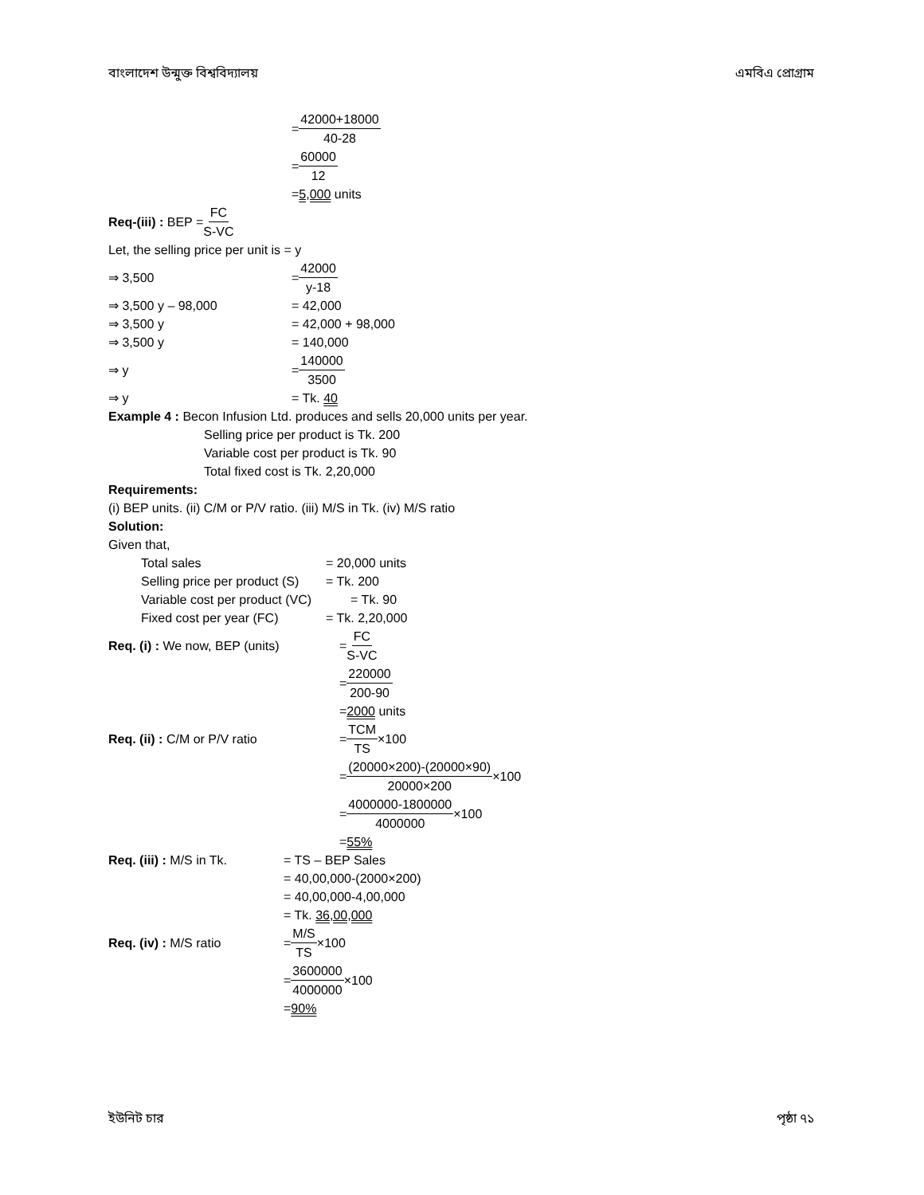বাংলাদেশ উন্মুক্ত বিশ্ববিদ্যালয় এমবিএ প্রোগ্রাম
= 42000+18000 40-28
= 60000 12
= 5,000 units
Req-(iii) : BEP = FC S-VC
Let, the selling price per unit is = y
⇒ 3,500 = 42000 y-18
⇒ 3,500 y – 98,000 = 42,000
⇒ 3,500 y = 42,000 + 98,000
⇒ 3,500 y = 140,000
⇒ y = 140000 3500
⇒ y = Tk. 40
Example 4 : Becon Infusion Ltd. produces and sells 20,000 units per year.
Selling price per product is Tk. 200
Variable cost per product is Tk. 90
Total fixed cost is Tk. 2,20,000
Requirements:
(i) BEP units. (ii) C/M or P/V ratio. (iii) M/S in Tk. (iv) M/S ratio
Solution:
Given that,
Total sales = 20,000 units
Selling price per product (S) = Tk. 200
Variable cost per product (VC) = Tk. 90
Fixed cost per year (FC) = Tk. 2,20,000
Req. (i) : We now, BEP (units) = FC S-VC
= 220000 200-90
= 2000 units
Req. (ii) : C/M or P/V ratio = TCM TS ×100
= (20000×200)-(20000×90) 20000×200 ×100
= 4000000-1800000 4000000 ×100
= 55%
Req. (iii) : M/S in Tk. = TS – BEP Sales
= 40,00,000-(2000×200)
= 40,00,000-4,00,000
= Tk. 36,00,000
Req. (iv) : M/S ratio = M/S TS ×100
= 3600000 4000000 ×100
= 90%
ইউনিট চার পৃষ্ঠা ৭১